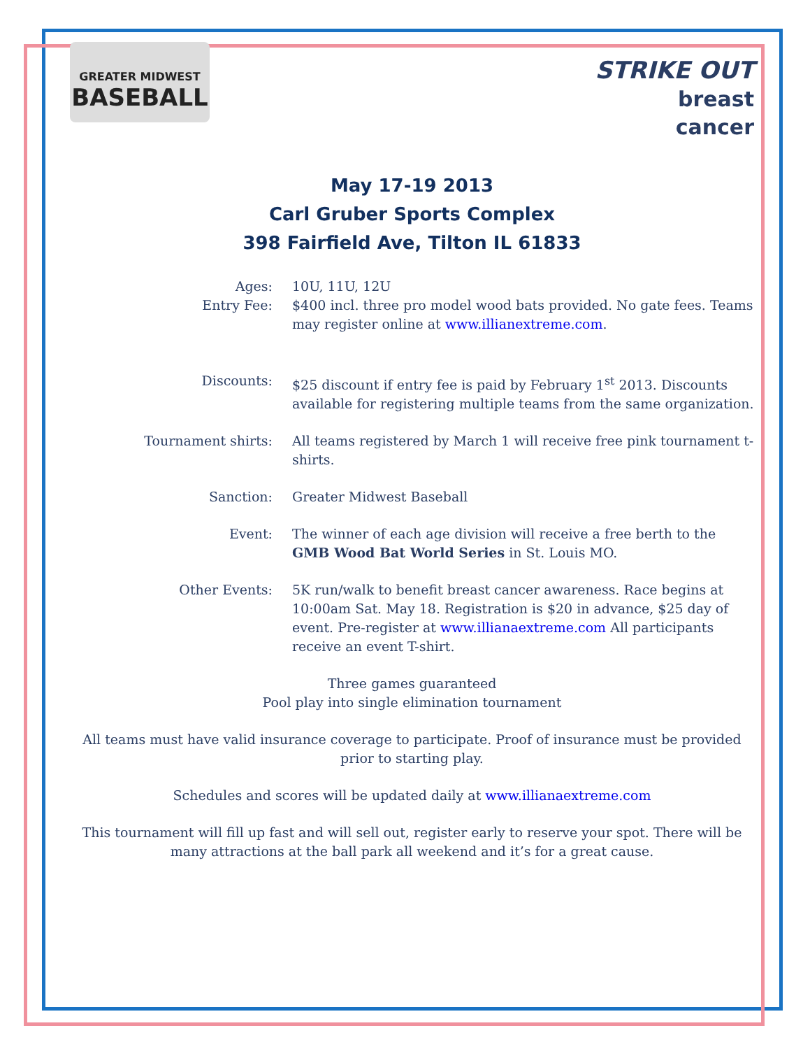GREATER MIDWEST
BASEBALL
STRIKE OUT
breast
cancer
May 17-19 2013
Carl Gruber Sports Complex
398 Fairfield Ave, Tilton IL 61833
Ages: 10U, 11U, 12U
Entry Fee: $400 incl. three pro model wood bats provided. No gate fees. Teams may register online at www.illianextreme.com.
Discounts: $25 discount if entry fee is paid by February 1<sup>st</sup> 2013. Discounts available for registering multiple teams from the same organization.
Tournament shirts: All teams registered by March 1 will receive free pink tournament t-shirts.
Sanction: Greater Midwest Baseball
Event: The winner of each age division will receive a free berth to the GMB Wood Bat World Series in St. Louis MO.
Other Events: 5K run/walk to benefit breast cancer awareness. Race begins at 10:00am Sat. May 18. Registration is $20 in advance, $25 day of event. Pre-register at www.illianaextreme.com All participants receive an event T-shirt.
Three games guaranteed
Pool play into single elimination tournament
All teams must have valid insurance coverage to participate. Proof of insurance must be provided prior to starting play.
Schedules and scores will be updated daily at www.illianaextreme.com
This tournament will fill up fast and will sell out, register early to reserve your spot. There will be many attractions at the ball park all weekend and it’s for a great cause.